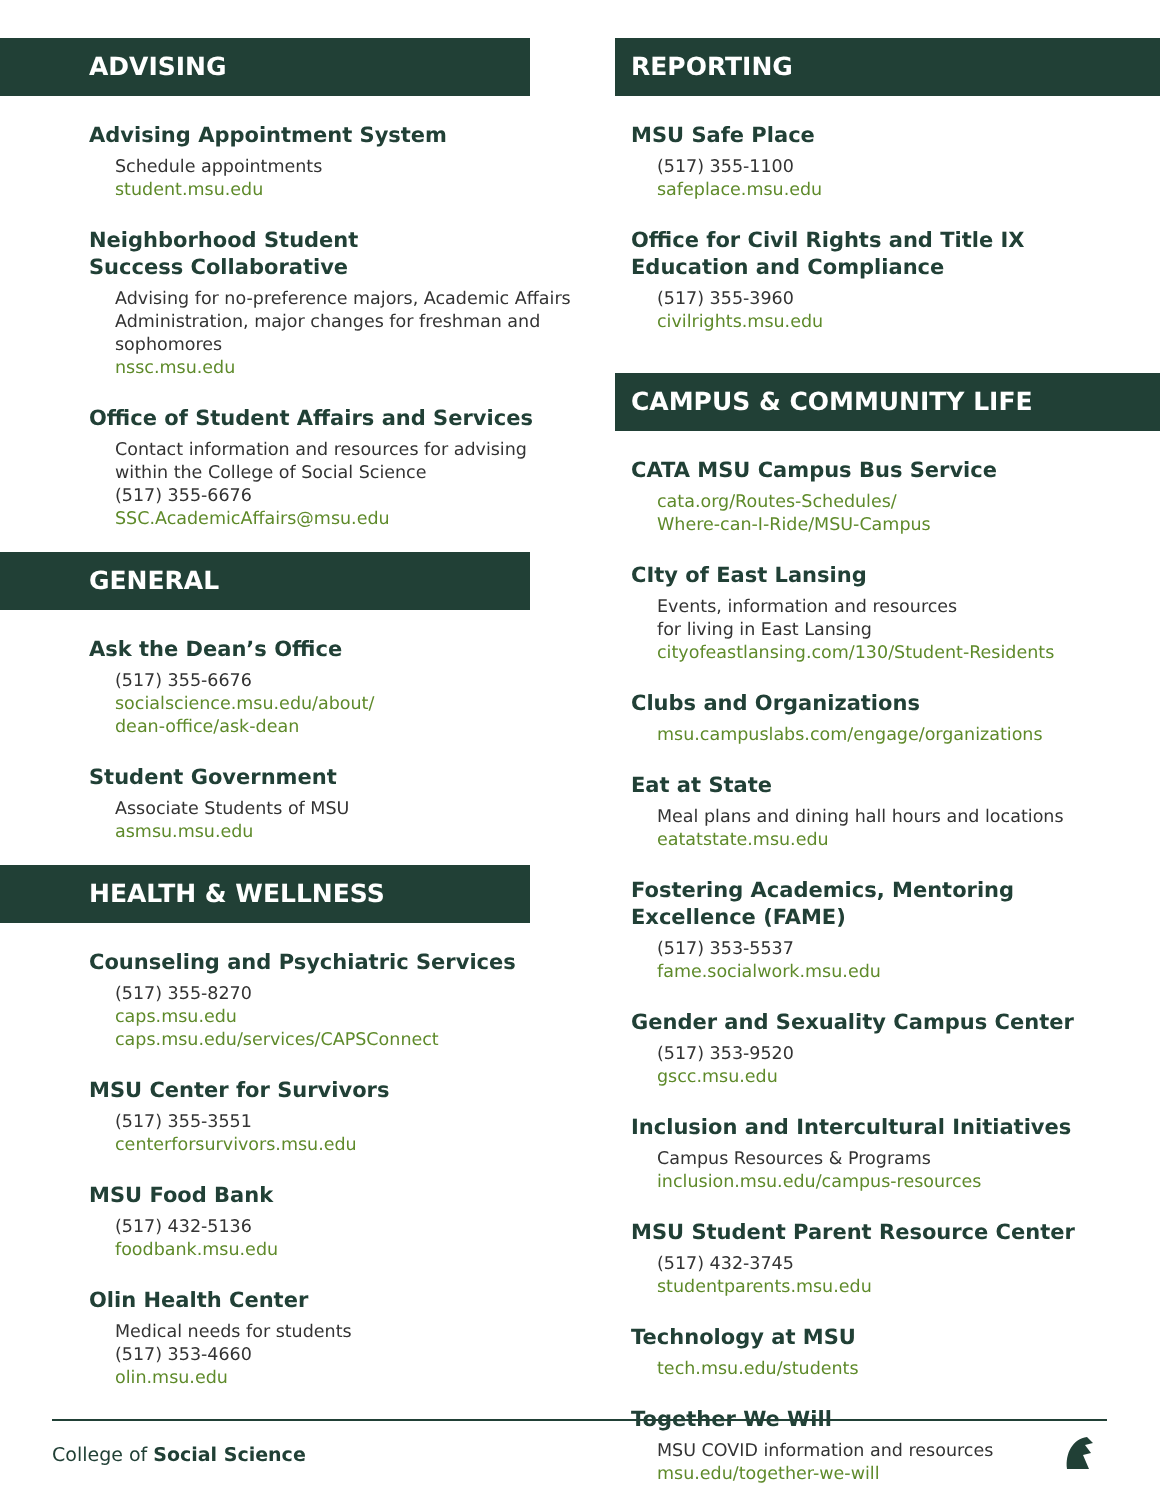ADVISING
Advising Appointment System
Schedule appointments
student.msu.edu
Neighborhood Student
Success Collaborative
Advising for no-preference majors, Academic Affairs Administration, major changes for freshman and sophomores
nssc.msu.edu
Office of Student Affairs and Services
Contact information and resources for advising within the College of Social Science
(517) 355-6676
SSC.AcademicAffairs@msu.edu
GENERAL
Ask the Dean’s Office
(517) 355-6676
socialscience.msu.edu/about/
dean-office/ask-dean
Student Government
Associate Students of MSU
asmsu.msu.edu
HEALTH & WELLNESS
Counseling and Psychiatric Services
(517) 355-8270
caps.msu.edu
caps.msu.edu/services/CAPSConnect
MSU Center for Survivors
(517) 355-3551
centerforsurvivors.msu.edu
MSU Food Bank
(517) 432-5136
foodbank.msu.edu
Olin Health Center
Medical needs for students
(517) 353-4660
olin.msu.edu
REPORTING
MSU Safe Place
(517) 355-1100
safeplace.msu.edu
Office for Civil Rights and Title IX
Education and Compliance
(517) 355-3960
civilrights.msu.edu
CAMPUS & COMMUNITY LIFE
CATA MSU Campus Bus Service
cata.org/Routes-Schedules/
Where-can-I-Ride/MSU-Campus
CIty of East Lansing
Events, information and resources
for living in East Lansing
cityofeastlansing.com/130/Student-Residents
Clubs and Organizations
msu.campuslabs.com/engage/organizations
Eat at State
Meal plans and dining hall hours and locations
eatatstate.msu.edu
Fostering Academics, Mentoring
Excellence (FAME)
(517) 353-5537
fame.socialwork.msu.edu
Gender and Sexuality Campus Center
(517) 353-9520
gscc.msu.edu
Inclusion and Intercultural Initiatives
Campus Resources & Programs
inclusion.msu.edu/campus-resources
MSU Student Parent Resource Center
(517) 432-3745
studentparents.msu.edu
Technology at MSU
tech.msu.edu/students
Together We Will
MSU COVID information and resources
msu.edu/together-we-will
College of Social Science